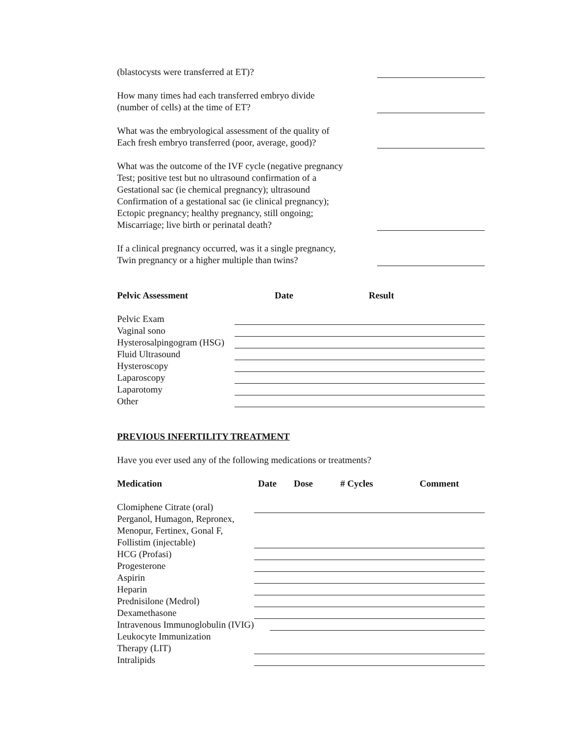(blastocysts were transferred at ET)?
How many times had each transferred embryo divide
(number of cells) at the time of ET?
What was the embryological assessment of the quality of
Each fresh embryo transferred (poor, average, good)?
What was the outcome of the IVF cycle (negative pregnancy
Test; positive test but no ultrasound confirmation of a
Gestational sac (ie chemical pregnancy); ultrasound
Confirmation of a gestational sac (ie clinical pregnancy);
Ectopic pregnancy; healthy pregnancy, still ongoing;
Miscarriage; live birth or perinatal death?
If a clinical pregnancy occurred, was it a single pregnancy,
Twin pregnancy or a higher multiple than twins?
Pelvic Assessment Date Result
Pelvic Exam
Vaginal sono
Hysterosalpingogram (HSG)
Fluid Ultrasound
Hysteroscopy
Laparoscopy
Laparotomy
Other
PREVIOUS INFERTILITY TREATMENT
Have you ever used any of the following medications or treatments?
Medication Date Dose # Cycles Comment
Clomiphene Citrate (oral)
Perganol, Humagon, Repronex,
Menopur, Fertinex, Gonal F,
Follistim (injectable)
HCG (Profasi)
Progesterone
Aspirin
Heparin
Prednisilone (Medrol)
Dexamethasone
Intravenous Immunoglobulin (IVIG)
Leukocyte Immunization
Therapy (LIT)
Intralipids